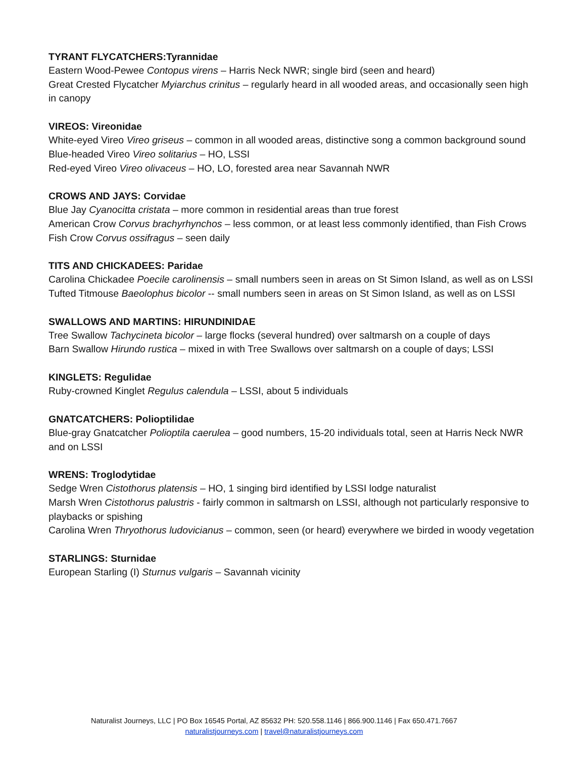TYRANT FLYCATCHERS:Tyrannidae
Eastern Wood-Pewee Contopus virens – Harris Neck NWR; single bird (seen and heard)
Great Crested Flycatcher Myiarchus crinitus – regularly heard in all wooded areas, and occasionally seen high in canopy
VIREOS: Vireonidae
White-eyed Vireo Vireo griseus – common in all wooded areas, distinctive song a common background sound
Blue-headed Vireo Vireo solitarius – HO, LSSI
Red-eyed Vireo Vireo olivaceus – HO, LO, forested area near Savannah NWR
CROWS AND JAYS: Corvidae
Blue Jay Cyanocitta cristata – more common in residential areas than true forest
American Crow Corvus brachyrhynchos – less common, or at least less commonly identified, than Fish Crows
Fish Crow Corvus ossifragus – seen daily
TITS AND CHICKADEES: Paridae
Carolina Chickadee Poecile carolinensis – small numbers seen in areas on St Simon Island, as well as on LSSI
Tufted Titmouse Baeolophus bicolor -- small numbers seen in areas on St Simon Island, as well as on LSSI
SWALLOWS AND MARTINS: HIRUNDINIDAE
Tree Swallow Tachycineta bicolor – large flocks (several hundred) over saltmarsh on a couple of days
Barn Swallow Hirundo rustica – mixed in with Tree Swallows over saltmarsh on a couple of days; LSSI
KINGLETS: Regulidae
Ruby-crowned Kinglet Regulus calendula – LSSI, about 5 individuals
GNATCATCHERS: Polioptilidae
Blue-gray Gnatcatcher Polioptila caerulea – good numbers, 15-20 individuals total, seen at Harris Neck NWR and on LSSI
WRENS: Troglodytidae
Sedge Wren Cistothorus platensis – HO, 1 singing bird identified by LSSI lodge naturalist
Marsh Wren Cistothorus palustris - fairly common in saltmarsh on LSSI, although not particularly responsive to playbacks or spishing
Carolina Wren Thryothorus ludovicianus – common, seen (or heard) everywhere we birded in woody vegetation
STARLINGS: Sturnidae
European Starling (I) Sturnus vulgaris – Savannah vicinity
Naturalist Journeys, LLC | PO Box 16545 Portal, AZ 85632 PH: 520.558.1146 | 866.900.1146 | Fax 650.471.7667
naturalistjourneys.com | travel@naturalistjourneys.com